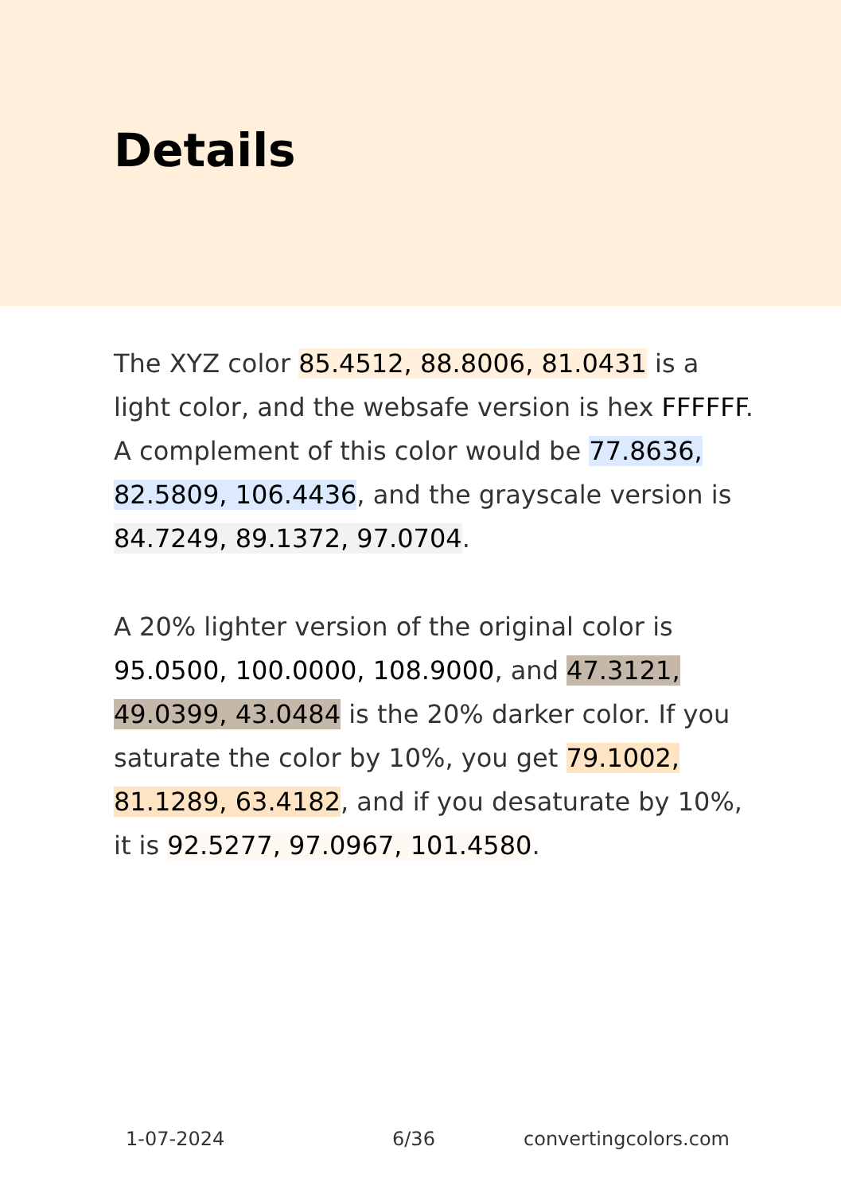Details
The XYZ color 85.4512, 88.8006, 81.0431 is a light color, and the websafe version is hex FFFFFF. A complement of this color would be 77.8636, 82.5809, 106.4436, and the grayscale version is 84.7249, 89.1372, 97.0704.
A 20% lighter version of the original color is 95.0500, 100.0000, 108.9000, and 47.3121, 49.0399, 43.0484 is the 20% darker color. If you saturate the color by 10%, you get 79.1002, 81.1289, 63.4182, and if you desaturate by 10%, it is 92.5277, 97.0967, 101.4580.
1-07-2024 6/36 convertingcolors.com